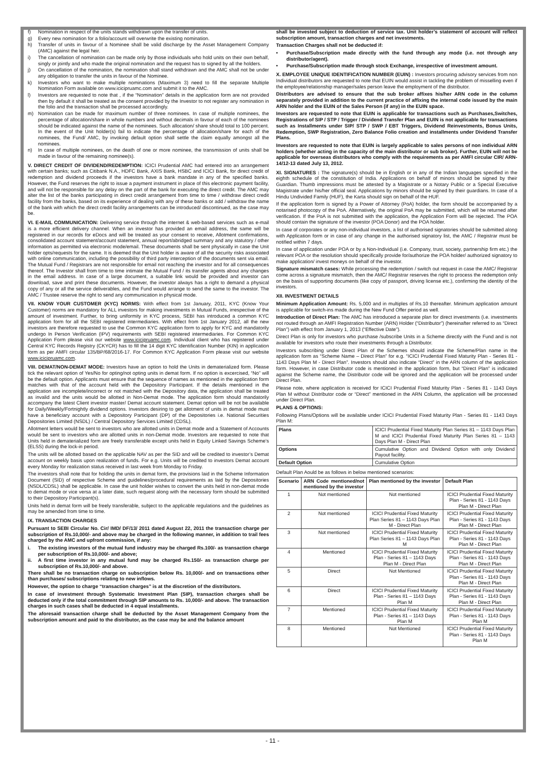f) Nomination in respect of the units stands withdrawn upon the transfer of units.
g) Every new nomination for a folio/account will overwrite the existing nomination.
h) Transfer of units in favour of a Nominee shall be valid discharge by the Asset Management Company (AMC) against the legal heir.
i) The cancellation of nomination can be made only by those individuals who hold units on their own behalf, singly or jointly and who made the original nomination and the request has to signed by all the holders.
j) On cancellation of the nomination, the nomination shall stand withdrawn and the AMC shall not be under any obligation to transfer the units in favour of the Nominee.
k) Investors who want to make multiple nominations (Maximum 3) need to fill the separate Multiple Nomination Form available on www.icicipruamc.com and submit it to the AMC.
l) Investors are requested to note that , if the “Nomination” details in the application form are not provided then by default it shall be treated as the consent provided by the Investor to not register any nomination in the folio and the transaction shall be processed accordingly.
m) Nomination can be made for maximum number of three nominees. In case of multiple nominees, the percentage of allocation/share in whole numbers and without decimals in favour of each of the nominees should be indicated against the name of the nominees. Such allocation/ share should total to 100 percent. In the event of the Unit holder(s) fail to indicate the percentage of allocation/share for each of the nominees, the Fund/ AMC, by invoking default option shall settle the claim equally amongst all the nominees.
n) In case of multiple nominees, on the death of one or more nominee, the transmission of units shall be made in favour of the remaining nominee(s).
V. DIRECT CREDIT OF DIVIDEND/REDEMPTION: ICICI Prudential AMC had entered into an arrangement with certain banks; such as Citibank N.A., HDFC Bank, AXIS Bank, HSBC and ICICI Bank, for direct credit of redemption and dividend proceeds if the investors have a bank mandate in any of the specified banks. However, the Fund reserves the right to issue a payment instrument in place of this electronic payment facility, and will not be responsible for any delay on the part of the bank for executing the direct credit. The AMC may alter the list of the banks participating in direct credit arrangement from time to time / withdraw direct credit facility from the banks, based on its experience of dealing with any of these banks or add / withdraw the name of the bank with which the direct credit facility arrangements can be introduced/ discontinued, as the case may be.
VI. E-MAIL COMMUNICATION: Delivering service through the internet & web-based services such as e-mail is a more efficient delivery channel. When an investor has provided an email address, the same will be registered in our records for eDocs and will be treated as your consent to receive, Allotment confirmations, consolidated account statement/account statement, annual report/abridged summary and any statutory / other information as permitted via electronic mode/email. These documents shall be sent physically in case the Unit holder opts/requests for the same. It is deemed that the Unit holder is aware of all the security risks associated with online communication, including the possibility of third party interception of the documents sent via email. The Mutual Fund / Registrars are not responsible for email not reaching the investor and for all consequences thereof. The Investor shall from time to time intimate the Mutual Fund / its transfer agents about any changes in the email address. In case of a large document, a suitable link would be provided and investor can download, save and print these documents. However, the investor always has a right to demand a physical copy of any or all the service deliverables, and the Fund would arrange to send the same to the investor. The AMC / Trustee reserve the right to send any communication in physical mode.
VII. KNOW YOUR CUSTOMER (KYC) NORMS: With effect from 1st January, 2011, KYC (Know Your Customer) norms are mandatory for ALL investors for making investments in Mutual Funds, irrespective of the amount of investment. Further, to bring uniformity in KYC process, SEBI has introduced a common KYC application form for all the SEBI registered intermediaries. With effect from 1st January 2012, all the new investors are therefore requested to use the Common KYC application form to apply for KYC and mandatorily undergo In Person Verification (IPV) requirements with SEBI registered intermediaries. For Common KYC Application Form please visit our website www.icicipruamc.com. Individual client who has registered under Central KYC Records Registry (CKYCR) has to fill the 14 digit KYC Identification Number (KIN) in application form as per AMFI circular 135/BP/68/2016-17. For Common KYC Application Form please visit our website www.icicipruamc.com.
VIII. DEMAT/NON-DEMAT MODE: Investors have an option to hold the Units in dematerialized form. Please tick the relevant option of Yes/No for opting/not opting units in demat form. If no option is excercised, “No” will be the default option. Applicants must ensure that the sequence of names as mentioned in the application form matches with that of the account held with the Depository Participant. If the details mentioned in the application are incomplete/incorrect or not matched with the Depository data, the application shall be treated as invalid and the units would be allotted in Non-Demat mode. The application form should mandatorily accompany the latest Client investor master/ Demat account statement. Demat option will be not be available for Daily/Weekly/Fortnightly dividend options. Investors desiring to get allotment of units in demat mode must have a beneficiary account with a Depository Participant (DP) of the Depositories i.e. National Securities Depositories Limited (NSDL) / Central Depository Services Limited (CDSL).
Allotment letters would be sent to investors who are allotted units in Demat mode and a Statement of Accounts would be sent to investors who are allotted units in non-Demat mode. Investors are requested to note that Units held in dematerialized form are freely transferable except units held in Equity Linked Savings Scheme’s (ELSS) during the lock-in period.
The units will be allotted based on the applicable NAV as per the SID and will be credited to investor’s Demat account on weekly basis upon realization of funds. For e.g. Units will be credited to investors Demat account every Monday for realization status received in last week from Monday to Friday.
The investors shall note that for holding the units in demat form, the provisions laid in the Scheme Information Document (SID) of respective Scheme and guidelines/procedural requirements as laid by the Depositories (NSDL/CDSL) shall be applicable. In case the unit holder wishes to convert the units held in non-demat mode to demat mode or vice versa at a later date, such request along with the necessary form should be submitted to their Depository Participant(s).
Units held in demat form will be freely transferable, subject to the applicable regulations and the guidelines as may be amended from time to time.
IX. TRANSACTION CHARGES
Pursuant to SEBI Circular No. Cir/ IMD/ DF/13/ 2011 dated August 22, 2011 the transaction charge per subscription of Rs.10,000/- and above may be charged in the following manner, in addition to trail fees charged by the AMC and upfront commission, if any:
i. The existing investors of the mutual fund industry may be charged Rs.100/- as transaction charge per subscription of Rs.10,000/- and above;
ii. A first time investor in any mutual fund may be charged Rs.150/- as transaction charge per subscription of Rs.10,000/- and above.
There shall be no transaction charge on subscription below Rs. 10,000/- and on transactions other than purchases/ subscriptions relating to new inflows.
However, the option to charge “transaction charges” is at the discretion of the distributors.
In case of investment through Systematic Investment Plan (SIP), transaction charges shall be deducted only if the total commitment through SIP amounts to Rs. 10,000/- and above. The transaction charges in such cases shall be deducted in 4 equal installments.
The aforesaid transaction charge shall be deducted by the Asset Management Company from the subscription amount and paid to the distributor, as the case may be and the balance amount
shall be invested subject to deduction of service tax. Unit holder’s statement of account will reflect subscription amount, transaction charges and net investments.
Transaction Charges shall not be deducted if:
• Purchase/Subscription made directly with the fund through any mode (i.e. not through any distributor/agent).
• Purchase/Subscription made through stock Exchange, irrespective of investment amount.
X. EMPLOYEE UNIQUE IDENTIFICATION NUMBER (EUIN) : Investors procuring advisory services from non Individual distributors are requested to note that EUIN would assist in tackling the problem of misselling even if the employee/relationship manager/sales person leave the employment of the distributor.
Distributors are advised to ensure that the sub broker affixes his/her ARN code in the column separately provided in addition to the current practice of affixing the internal code issued by the main ARN holder and the EUIN of the Sales Person (if any) in the EUIN space.
Investors are requested to note that EUIN is applicable for transactions such as Purchases,Switches, Registrations of SIP / STP / Trigger / Dividend Transfer Plan and EUIN is not applicable for transactions such as Installments under SIP/ STP / SWP / EBT Triggers, Dividend Reinvestments, Bonus Units, Redemption, SWP Registration, Zero Balance Folio creation and installments under Dividend Transfer Plans.
Investors are requested to note that EUIN is largely applicable to sales persons of non individual ARN holders (whether acting in the capacity of the main distributor or sub broker). Further, EUIN will not be applicable for overseas distributors who comply with the requirements as per AMFI circular CIR/ ARN-14/12-13 dated July 13, 2012.
XI. SIGNATURES : The signature(s) should be in English or in any of the Indian languages specified in the eighth schedule of the constitution of India. Applications on behalf of minors should be signed by their Guardian. Thumb impressions must be attested by a Magistrate or a Notary Public or a Special Executive Magistrate under his/her official seal. Applications by minors should be signed by their guardians. In case of a Hindu Undivided Family (HUF), the Karta should sign on behalf of the HUF.
If the application form is signed by a Power of Attorney (PoA) holder, the form should be accompanied by a notarised photocopy of the PoA. Alternatively, the original PoA may be submitted, which will be returned after verification. If the PoA is not submitted with the application, the Application Form will be rejected. The POA should contain the signature of the investor (POA Donor) and the POA holder.
In case of corporates or any non-individual investors, a list of authorised signatories should be submitted along with Application form or in case of any change in the authorised signatory list, the AMC / Registrar must be notified within 7 days.
In case of application under POA or by a Non-Individual (i.e. Company, trust, society, partnership firm etc.) the relevant POA or the resolution should specifically provide for/authorize the POA holder/ authorized signatory to make application/ invest moneys on behalf of the investor.
Signature mismatch cases: While processing the redemption / switch out request in case the AMC/ Registrar come across a signature mismatch, then the AMC/ Registrar reserves the right to process the redemption only on the basis of supporting documents (like copy of passport, driving license etc.), confirming the identity of the investors.
XII. INVESTMENT DETAILS
Minimum Application Amount: Rs. 5,000 and in multiples of Rs.10 thereafter. Minimum application amount is applicable for switch-ins made during the New Fund Offer period as well.
Introduction of Direct Plan: The AMC has introduced a separate plan for direct investments (i.e. investments not routed through an AMFI Registration Number (ARN) Holder (“Distributor”) (hereinafter referred to as “Direct Plan”) with effect from January 1, 2013 (“Effective Date”).
Direct Plan is only for investors who purchase /subscribe Units in a Scheme directly with the Fund and is not available for investors who route their investments through a Distributor.
Investors subscribing under Direct Plan of the Schemes should indicate the Scheme/Plan name in the application form as “Scheme Name – Direct Plan” for e.g. “ICICI Prudential Fixed Maturity Plan - Series 81 - 1143 Days Plan M - Direct Plan”. Investors should also indicate “Direct” in the ARN column of the application form. However, in case Distributor code is mentioned in the application form, but “Direct Plan” is indicated against the Scheme name, the Distributor code will be ignored and the application will be processed under Direct Plan.
Please note, where application is received for ICICI Prudential Fixed Maturity Plan - Series 81 - 1143 Days Plan M without Distributor code or “Direct” mentioned in the ARN Column, the application will be processed under Direct Plan.
PLANS & OPTIONS:
Following Plans/Options will be available under ICICI Prudential Fixed Maturity Plan - Series 81 - 1143 Days Plan M:
| Plans | ICICI Prudential Fixed Maturity Plan Series 81 – 1143 Days Plan M and ICICI Prudential Fixed Maturity Plan Series 81 – 1143 Days Plan M - Direct Plan |
| Options | Cumulative Option and Dividend Option with only Dividend Payout facility. |
| Default Option | Cumulative Option |
Default Plan Aould be as follows in below mentioned scenarios:
| Scenario | ARN Code mentioned/not mentioned by the investor | Plan mentioned by the investor | Default Plan |
| --- | --- | --- | --- |
| 1 | Not mentioned | Not mentioned | ICICI Prudential Fixed Maturity Plan - Series 81 - 1143 Days Plan M - Direct Plan |
| 2 | Not mentioned | ICICI Prudential Fixed Maturity Plan Series 81 – 1143 Days Plan M - Direct Plan | ICICI Prudential Fixed Maturity Plan - Series 81 - 1143 Days Plan M - Direct Plan |
| 3 | Not mentioned | ICICI Prudential Fixed Maturity Plan Series 81 – 1143 Days Plan M | ICICI Prudential Fixed Maturity Plan - Series 81 - 1143 Days Plan M - Direct Plan |
| 4 | Mentioned | ICICI Prudential Fixed Maturity Plan - Series 81 – 1143 Days Plan M - Direct Plan | ICICI Prudential Fixed Maturity Plan - Series 81 - 1143 Days Plan M - Direct Plan |
| 5 | Direct | Not Mentioned | ICICI Prudential Fixed Maturity Plan - Series 81 - 1143 Days Plan M - Direct Plan |
| 6 | Direct | ICICI Prudential Fixed Maturity Plan - Series 81 – 1143 Days Plan M | ICICI Prudential Fixed Maturity Plan - Series 81 - 1143 Days Plan M - Direct Plan |
| 7 | Mentioned | ICICI Prudential Fixed Maturity Plan - Series 81 – 1143 Days Plan M | ICICI Prudential Fixed Maturity Plan - Series 81 - 1143 Days Plan M |
| 8 | Mentioned | Not Mentioned | ICICI Prudential Fixed Maturity Plan - Series 81 - 1143 Days Plan M |
- 11 -